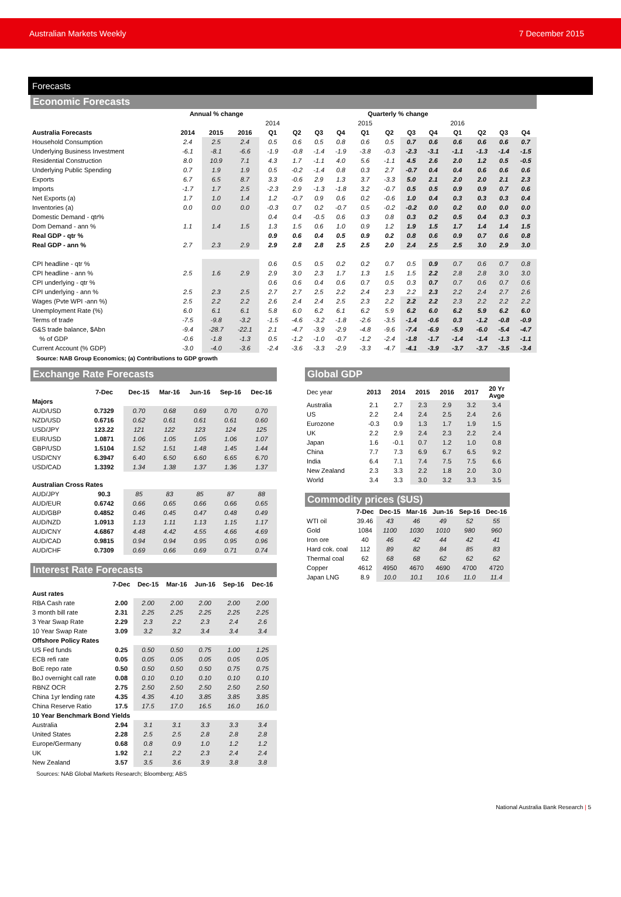Australian Markets Weekly 7 December 2015
Forecasts
Economic Forecasts
| | Annual % change | | | Quarterly % change | | | | | | | | | | | |
| --- | --- | --- | --- | --- | --- | --- | --- | --- | --- | --- | --- | --- | --- | --- | --- |
| | | | | 2014 | | | | 2015 | | | | 2016 | | | |
| Australia Forecasts | 2014 | 2015 | 2016 | Q1 | Q2 | Q3 | Q4 | Q1 | Q2 | Q3 | Q4 | Q1 | Q2 | Q3 | Q4 |
| Household Consumption | 2.4 | 2.5 | 2.4 | 0.5 | 0.6 | 0.5 | 0.8 | 0.6 | 0.5 | 0.7 | 0.6 | 0.6 | 0.6 | 0.6 | 0.7 |
| Underlying Business Investment | -6.1 | -8.1 | -6.6 | -1.9 | -0.8 | -1.4 | -1.9 | -3.8 | -0.3 | -2.3 | -3.1 | -1.1 | -1.3 | -1.4 | -1.5 |
| Residential Construction | 8.0 | 10.9 | 7.1 | 4.3 | 1.7 | -1.1 | 4.0 | 5.6 | -1.1 | 4.5 | 2.6 | 2.0 | 1.2 | 0.5 | -0.5 |
| Underlying Public Spending | 0.7 | 1.9 | 1.9 | 0.5 | -0.2 | -1.4 | 0.8 | 0.3 | 2.7 | -0.7 | 0.4 | 0.4 | 0.6 | 0.6 | 0.6 |
| Exports | 6.7 | 6.5 | 8.7 | 3.3 | -0.6 | 2.9 | 1.3 | 3.7 | -3.3 | 5.0 | 2.1 | 2.0 | 2.0 | 2.1 | 2.3 |
| Imports | -1.7 | 1.7 | 2.5 | -2.3 | 2.9 | -1.3 | -1.8 | 3.2 | -0.7 | 0.5 | 0.5 | 0.9 | 0.9 | 0.7 | 0.6 |
| Net Exports (a) | 1.7 | 1.0 | 1.4 | 1.2 | -0.7 | 0.9 | 0.6 | 0.2 | -0.6 | 1.0 | 0.4 | 0.3 | 0.3 | 0.3 | 0.4 |
| Inventories (a) | 0.0 | 0.0 | 0.0 | -0.3 | 0.7 | 0.2 | -0.7 | 0.5 | -0.2 | -0.2 | 0.0 | 0.2 | 0.0 | 0.0 | 0.0 |
| Domestic Demand - qtr% | | | | 0.4 | 0.4 | -0.5 | 0.6 | 0.3 | 0.8 | 0.3 | 0.2 | 0.5 | 0.4 | 0.3 | 0.3 |
| Dom Demand - ann % | 1.1 | 1.4 | 1.5 | 1.3 | 1.5 | 0.6 | 1.0 | 0.9 | 1.2 | 1.9 | 1.5 | 1.7 | 1.4 | 1.4 | 1.5 |
| Real GDP - qtr % | | | | 0.9 | 0.6 | 0.4 | 0.5 | 0.9 | 0.2 | 0.8 | 0.6 | 0.9 | 0.7 | 0.6 | 0.8 |
| Real GDP - ann % | 2.7 | 2.3 | 2.9 | 2.9 | 2.8 | 2.8 | 2.5 | 2.5 | 2.0 | 2.4 | 2.5 | 2.5 | 3.0 | 2.9 | 3.0 |
| CPI headline - qtr % | | | | 0.6 | 0.5 | 0.5 | 0.2 | 0.2 | 0.7 | 0.5 | 0.9 | 0.7 | 0.6 | 0.7 | 0.8 |
| CPI headline - ann % | 2.5 | 1.6 | 2.9 | 2.9 | 3.0 | 2.3 | 1.7 | 1.3 | 1.5 | 1.5 | 2.2 | 2.8 | 2.8 | 3.0 | 3.0 |
| CPI underlying - qtr % | | | | 0.6 | 0.6 | 0.4 | 0.6 | 0.7 | 0.5 | 0.3 | 0.7 | 0.7 | 0.6 | 0.7 | 0.6 |
| CPI underlying - ann % | 2.5 | 2.3 | 2.5 | 2.7 | 2.7 | 2.5 | 2.2 | 2.4 | 2.3 | 2.2 | 2.3 | 2.2 | 2.4 | 2.7 | 2.6 |
| Wages (Pvte WPI -ann %) | 2.5 | 2.2 | 2.2 | 2.6 | 2.4 | 2.4 | 2.5 | 2.3 | 2.2 | 2.2 | 2.2 | 2.3 | 2.2 | 2.2 | 2.2 |
| Unemployment Rate (%) | 6.0 | 6.1 | 6.1 | 5.8 | 6.0 | 6.2 | 6.1 | 6.2 | 5.9 | 6.2 | 6.0 | 6.2 | 5.9 | 6.2 | 6.0 |
| Terms of trade | -7.5 | -9.8 | -3.2 | -1.5 | -4.6 | -3.2 | -1.8 | -2.6 | -3.5 | -1.4 | -0.6 | 0.3 | -1.2 | -0.8 | -0.9 |
| G&S trade balance, $Abn | -9.4 | -28.7 | -22.1 | 2.1 | -4.7 | -3.9 | -2.9 | -4.8 | -9.6 | -7.4 | -6.9 | -5.9 | -6.0 | -5.4 | -4.7 |
| % of GDP | -0.6 | -1.8 | -1.3 | 0.5 | -1.2 | -1.0 | -0.7 | -1.2 | -2.4 | -1.8 | -1.7 | -1.4 | -1.4 | -1.3 | -1.1 |
| Current Account (% GDP) | -3.0 | -4.0 | -3.6 | -2.4 | -3.6 | -3.3 | -2.9 | -3.3 | -4.7 | -4.1 | -3.9 | -3.7 | -3.7 | -3.5 | -3.4 |
Source: NAB Group Economics; (a) Contributions to GDP growth
Exchange Rate Forecasts
| | 7-Dec | Dec-15 | Mar-16 | Jun-16 | Sep-16 | Dec-16 |
| --- | --- | --- | --- | --- | --- | --- |
| Majors | | | | | | |
| AUD/USD | 0.7329 | 0.70 | 0.68 | 0.69 | 0.70 | 0.70 |
| NZD/USD | 0.6716 | 0.62 | 0.61 | 0.61 | 0.61 | 0.60 |
| USD/JPY | 123.22 | 121 | 122 | 123 | 124 | 125 |
| EUR/USD | 1.0871 | 1.06 | 1.05 | 1.05 | 1.06 | 1.07 |
| GBP/USD | 1.5104 | 1.52 | 1.51 | 1.48 | 1.45 | 1.44 |
| USD/CNY | 6.3947 | 6.40 | 6.50 | 6.60 | 6.65 | 6.70 |
| USD/CAD | 1.3392 | 1.34 | 1.38 | 1.37 | 1.36 | 1.37 |
| Australian Cross Rates | | | | | | |
| AUD/JPY | 90.3 | 85 | 83 | 85 | 87 | 88 |
| AUD/EUR | 0.6742 | 0.66 | 0.65 | 0.66 | 0.66 | 0.65 |
| AUD/GBP | 0.4852 | 0.46 | 0.45 | 0.47 | 0.48 | 0.49 |
| AUD/NZD | 1.0913 | 1.13 | 1.11 | 1.13 | 1.15 | 1.17 |
| AUD/CNY | 4.6867 | 4.48 | 4.42 | 4.55 | 4.66 | 4.69 |
| AUD/CAD | 0.9815 | 0.94 | 0.94 | 0.95 | 0.95 | 0.96 |
| AUD/CHF | 0.7309 | 0.69 | 0.66 | 0.69 | 0.71 | 0.74 |
Interest Rate Forecasts
| | 7-Dec | Dec-15 | Mar-16 | Jun-16 | Sep-16 | Dec-16 |
| --- | --- | --- | --- | --- | --- | --- |
| Aust rates | | | | | | |
| RBA Cash rate | 2.00 | 2.00 | 2.00 | 2.00 | 2.00 | 2.00 |
| 3 month bill rate | 2.31 | 2.25 | 2.25 | 2.25 | 2.25 | 2.25 |
| 3 Year Swap Rate | 2.29 | 2.3 | 2.2 | 2.3 | 2.4 | 2.6 |
| 10 Year Swap Rate | 3.09 | 3.2 | 3.2 | 3.4 | 3.4 | 3.4 |
| Offshore Policy Rates | | | | | | |
| US Fed funds | 0.25 | 0.50 | 0.50 | 0.75 | 1.00 | 1.25 |
| ECB refi rate | 0.05 | 0.05 | 0.05 | 0.05 | 0.05 | 0.05 |
| BoE repo rate | 0.50 | 0.50 | 0.50 | 0.50 | 0.75 | 0.75 |
| BoJ overnight call rate | 0.08 | 0.10 | 0.10 | 0.10 | 0.10 | 0.10 |
| RBNZ OCR | 2.75 | 2.50 | 2.50 | 2.50 | 2.50 | 2.50 |
| China 1yr lending rate | 4.35 | 4.35 | 4.10 | 3.85 | 3.85 | 3.85 |
| China Reserve Ratio | 17.5 | 17.5 | 17.0 | 16.5 | 16.0 | 16.0 |
| 10 Year Benchmark Bond Yields | | | | | | |
| Australia | 2.94 | 3.1 | 3.1 | 3.3 | 3.3 | 3.4 |
| United States | 2.28 | 2.5 | 2.5 | 2.8 | 2.8 | 2.8 |
| Europe/Germany | 0.68 | 0.8 | 0.9 | 1.0 | 1.2 | 1.2 |
| UK | 1.92 | 2.1 | 2.2 | 2.3 | 2.4 | 2.4 |
| New Zealand | 3.57 | 3.5 | 3.6 | 3.9 | 3.8 | 3.8 |
Sources: NAB Global Markets Research; Bloomberg; ABS
Global GDP
| Dec year | 2013 | 2014 | 2015 | 2016 | 2017 | 20 Yr Avge |
| --- | --- | --- | --- | --- | --- | --- |
| Australia | 2.1 | 2.7 | 2.3 | 2.9 | 3.2 | 3.4 |
| US | 2.2 | 2.4 | 2.4 | 2.5 | 2.4 | 2.6 |
| Eurozone | -0.3 | 0.9 | 1.3 | 1.7 | 1.9 | 1.5 |
| UK | 2.2 | 2.9 | 2.4 | 2.3 | 2.2 | 2.4 |
| Japan | 1.6 | -0.1 | 0.7 | 1.2 | 1.0 | 0.8 |
| China | 7.7 | 7.3 | 6.9 | 6.7 | 6.5 | 9.2 |
| India | 6.4 | 7.1 | 7.4 | 7.5 | 7.5 | 6.6 |
| New Zealand | 2.3 | 3.3 | 2.2 | 1.8 | 2.0 | 3.0 |
| World | 3.4 | 3.3 | 3.0 | 3.2 | 3.3 | 3.5 |
Commodity prices ($US)
| | 7-Dec | Dec-15 | Mar-16 | Jun-16 | Sep-16 | Dec-16 |
| --- | --- | --- | --- | --- | --- | --- |
| WTI oil | 39.46 | 43 | 46 | 49 | 52 | 55 |
| Gold | 1084 | 1100 | 1030 | 1010 | 980 | 960 |
| Iron ore | 40 | 46 | 42 | 44 | 42 | 41 |
| Hard cok. coal | 112 | 89 | 82 | 84 | 85 | 83 |
| Thermal coal | 62 | 68 | 68 | 62 | 62 | 62 |
| Copper | 4612 | 4950 | 4670 | 4690 | 4700 | 4720 |
| Japan LNG | 8.9 | 10.0 | 10.1 | 10.6 | 11.0 | 11.4 |
National Australia Bank Research | 5